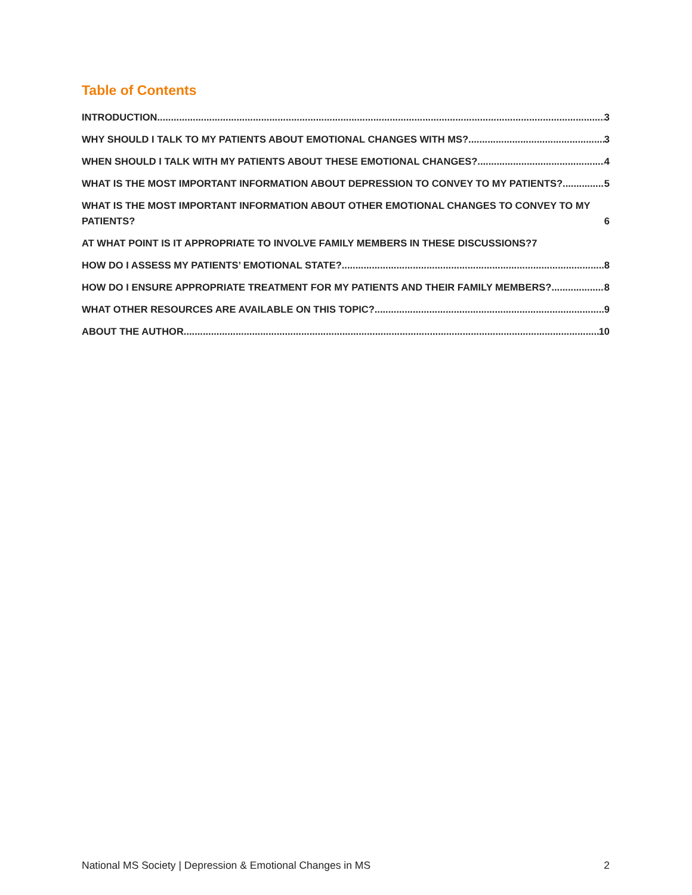Table of Contents
INTRODUCTION 3
WHY SHOULD I TALK TO MY PATIENTS ABOUT EMOTIONAL CHANGES WITH MS? 3
WHEN SHOULD I TALK WITH MY PATIENTS ABOUT THESE EMOTIONAL CHANGES? 4
WHAT IS THE MOST IMPORTANT INFORMATION ABOUT DEPRESSION TO CONVEY TO MY PATIENTS? 5
WHAT IS THE MOST IMPORTANT INFORMATION ABOUT OTHER EMOTIONAL CHANGES TO CONVEY TO MY PATIENTS? 6
AT WHAT POINT IS IT APPROPRIATE TO INVOLVE FAMILY MEMBERS IN THESE DISCUSSIONS? 7
HOW DO I ASSESS MY PATIENTS’ EMOTIONAL STATE? 8
HOW DO I ENSURE APPROPRIATE TREATMENT FOR MY PATIENTS AND THEIR FAMILY MEMBERS? 8
WHAT OTHER RESOURCES ARE AVAILABLE ON THIS TOPIC? 9
ABOUT THE AUTHOR 10
National MS Society | Depression & Emotional Changes in MS 2